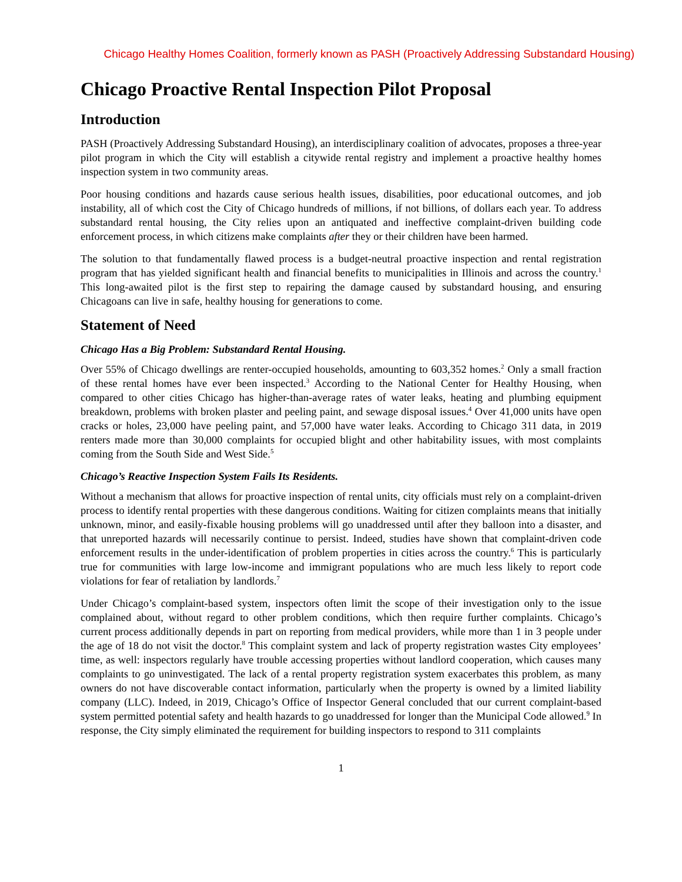Chicago Healthy Homes Coalition, formerly known as PASH (Proactively Addressing Substandard Housing)
Chicago Proactive Rental Inspection Pilot Proposal
Introduction
PASH (Proactively Addressing Substandard Housing), an interdisciplinary coalition of advocates, proposes a three-year pilot program in which the City will establish a citywide rental registry and implement a proactive healthy homes inspection system in two community areas.
Poor housing conditions and hazards cause serious health issues, disabilities, poor educational outcomes, and job instability, all of which cost the City of Chicago hundreds of millions, if not billions, of dollars each year. To address substandard rental housing, the City relies upon an antiquated and ineffective complaint-driven building code enforcement process, in which citizens make complaints after they or their children have been harmed.
The solution to that fundamentally flawed process is a budget-neutral proactive inspection and rental registration program that has yielded significant health and financial benefits to municipalities in Illinois and across the country.<sup>1</sup> This long-awaited pilot is the first step to repairing the damage caused by substandard housing, and ensuring Chicagoans can live in safe, healthy housing for generations to come.
Statement of Need
Chicago Has a Big Problem: Substandard Rental Housing.
Over 55% of Chicago dwellings are renter-occupied households, amounting to 603,352 homes.<sup>2</sup> Only a small fraction of these rental homes have ever been inspected.<sup>3</sup> According to the National Center for Healthy Housing, when compared to other cities Chicago has higher-than-average rates of water leaks, heating and plumbing equipment breakdown, problems with broken plaster and peeling paint, and sewage disposal issues.<sup>4</sup> Over 41,000 units have open cracks or holes, 23,000 have peeling paint, and 57,000 have water leaks. According to Chicago 311 data, in 2019 renters made more than 30,000 complaints for occupied blight and other habitability issues, with most complaints coming from the South Side and West Side.<sup>5</sup>
Chicago’s Reactive Inspection System Fails Its Residents.
Without a mechanism that allows for proactive inspection of rental units, city officials must rely on a complaint-driven process to identify rental properties with these dangerous conditions. Waiting for citizen complaints means that initially unknown, minor, and easily-fixable housing problems will go unaddressed until after they balloon into a disaster, and that unreported hazards will necessarily continue to persist. Indeed, studies have shown that complaint-driven code enforcement results in the under-identification of problem properties in cities across the country.<sup>6</sup> This is particularly true for communities with large low-income and immigrant populations who are much less likely to report code violations for fear of retaliation by landlords.<sup>7</sup>
Under Chicago’s complaint-based system, inspectors often limit the scope of their investigation only to the issue complained about, without regard to other problem conditions, which then require further complaints. Chicago’s current process additionally depends in part on reporting from medical providers, while more than 1 in 3 people under the age of 18 do not visit the doctor.<sup>8</sup> This complaint system and lack of property registration wastes City employees’ time, as well: inspectors regularly have trouble accessing properties without landlord cooperation, which causes many complaints to go uninvestigated. The lack of a rental property registration system exacerbates this problem, as many owners do not have discoverable contact information, particularly when the property is owned by a limited liability company (LLC). Indeed, in 2019, Chicago’s Office of Inspector General concluded that our current complaint-based system permitted potential safety and health hazards to go unaddressed for longer than the Municipal Code allowed.<sup>9</sup> In response, the City simply eliminated the requirement for building inspectors to respond to 311 complaints
1